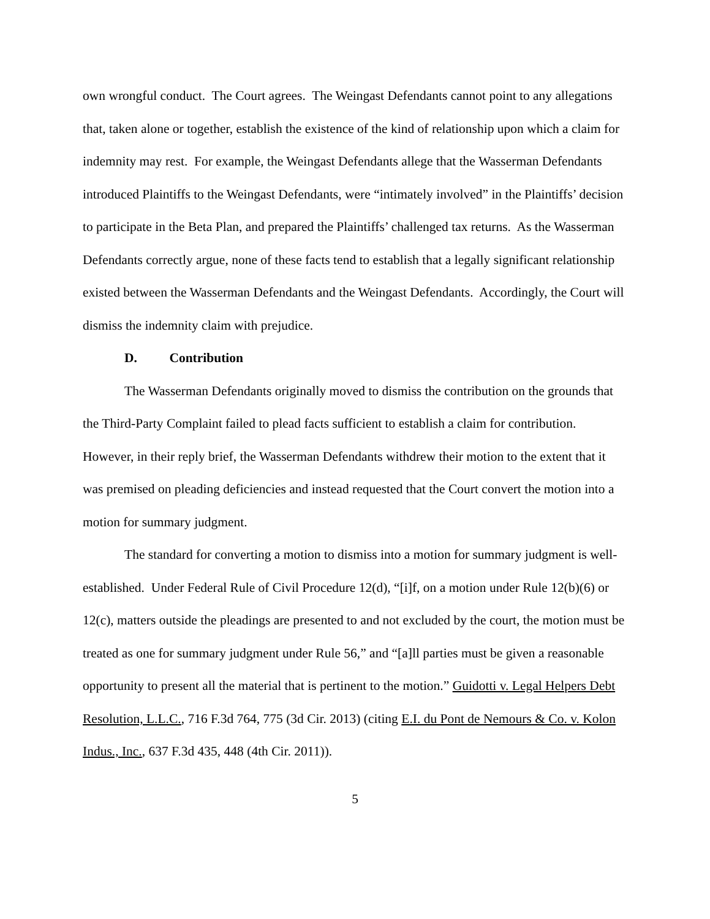own wrongful conduct. The Court agrees. The Weingast Defendants cannot point to any allegations that, taken alone or together, establish the existence of the kind of relationship upon which a claim for indemnity may rest. For example, the Weingast Defendants allege that the Wasserman Defendants introduced Plaintiffs to the Weingast Defendants, were “intimately involved” in the Plaintiffs’ decision to participate in the Beta Plan, and prepared the Plaintiffs’ challenged tax returns. As the Wasserman Defendants correctly argue, none of these facts tend to establish that a legally significant relationship existed between the Wasserman Defendants and the Weingast Defendants. Accordingly, the Court will dismiss the indemnity claim with prejudice.
D. Contribution
The Wasserman Defendants originally moved to dismiss the contribution on the grounds that the Third-Party Complaint failed to plead facts sufficient to establish a claim for contribution. However, in their reply brief, the Wasserman Defendants withdrew their motion to the extent that it was premised on pleading deficiencies and instead requested that the Court convert the motion into a motion for summary judgment.
The standard for converting a motion to dismiss into a motion for summary judgment is well-established. Under Federal Rule of Civil Procedure 12(d), “[i]f, on a motion under Rule 12(b)(6) or 12(c), matters outside the pleadings are presented to and not excluded by the court, the motion must be treated as one for summary judgment under Rule 56,” and “[a]ll parties must be given a reasonable opportunity to present all the material that is pertinent to the motion.” Guidotti v. Legal Helpers Debt Resolution, L.L.C., 716 F.3d 764, 775 (3d Cir. 2013) (citing E.I. du Pont de Nemours & Co. v. Kolon Indus., Inc., 637 F.3d 435, 448 (4th Cir. 2011)).
5